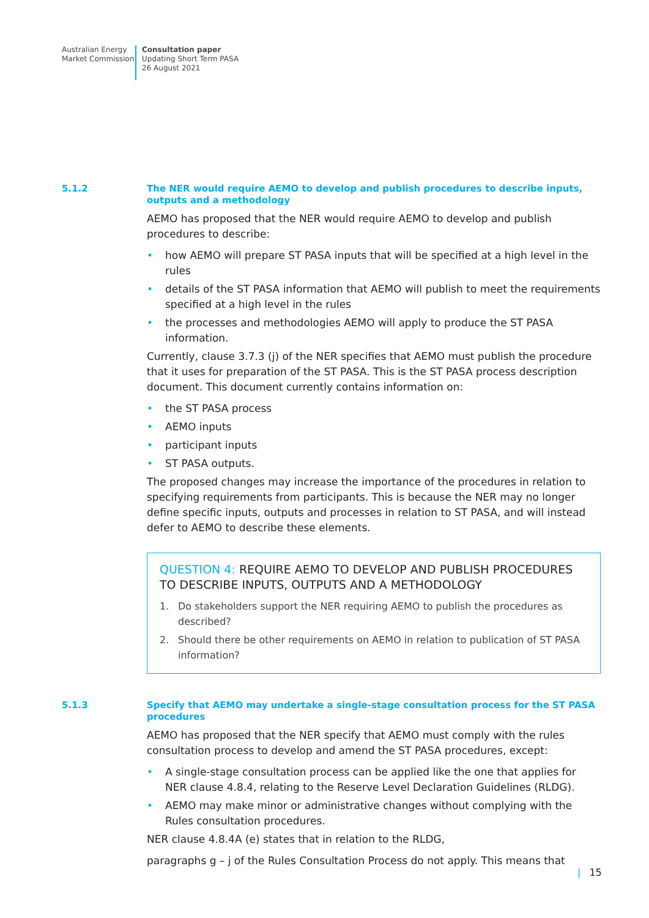Australian Energy
Market Commission
Consultation paper
Updating Short Term PASA
26 August 2021
5.1.2
The NER would require AEMO to develop and publish procedures to describe inputs, outputs and a methodology
AEMO has proposed that the NER would require AEMO to develop and publish procedures to describe:
• how AEMO will prepare ST PASA inputs that will be specified at a high level in the rules
• details of the ST PASA information that AEMO will publish to meet the requirements specified at a high level in the rules
• the processes and methodologies AEMO will apply to produce the ST PASA information.
Currently, clause 3.7.3 (j) of the NER specifies that AEMO must publish the procedure that it uses for preparation of the ST PASA. This is the ST PASA process description document. This document currently contains information on:
• the ST PASA process
• AEMO inputs
• participant inputs
• ST PASA outputs.
The proposed changes may increase the importance of the procedures in relation to specifying requirements from participants. This is because the NER may no longer define specific inputs, outputs and processes in relation to ST PASA, and will instead defer to AEMO to describe these elements.
QUESTION 4: REQUIRE AEMO TO DEVELOP AND PUBLISH PROCEDURES TO DESCRIBE INPUTS, OUTPUTS AND A METHODOLOGY
1. Do stakeholders support the NER requiring AEMO to publish the procedures as described?
2. Should there be other requirements on AEMO in relation to publication of ST PASA information?
5.1.3
Specify that AEMO may undertake a single-stage consultation process for the ST PASA procedures
AEMO has proposed that the NER specify that AEMO must comply with the rules consultation process to develop and amend the ST PASA procedures, except:
• A single-stage consultation process can be applied like the one that applies for NER clause 4.8.4, relating to the Reserve Level Declaration Guidelines (RLDG).
• AEMO may make minor or administrative changes without complying with the Rules consultation procedures.
NER clause 4.8.4A (e) states that in relation to the RLDG,
paragraphs g – j of the Rules Consultation Process do not apply. This means that
| 15